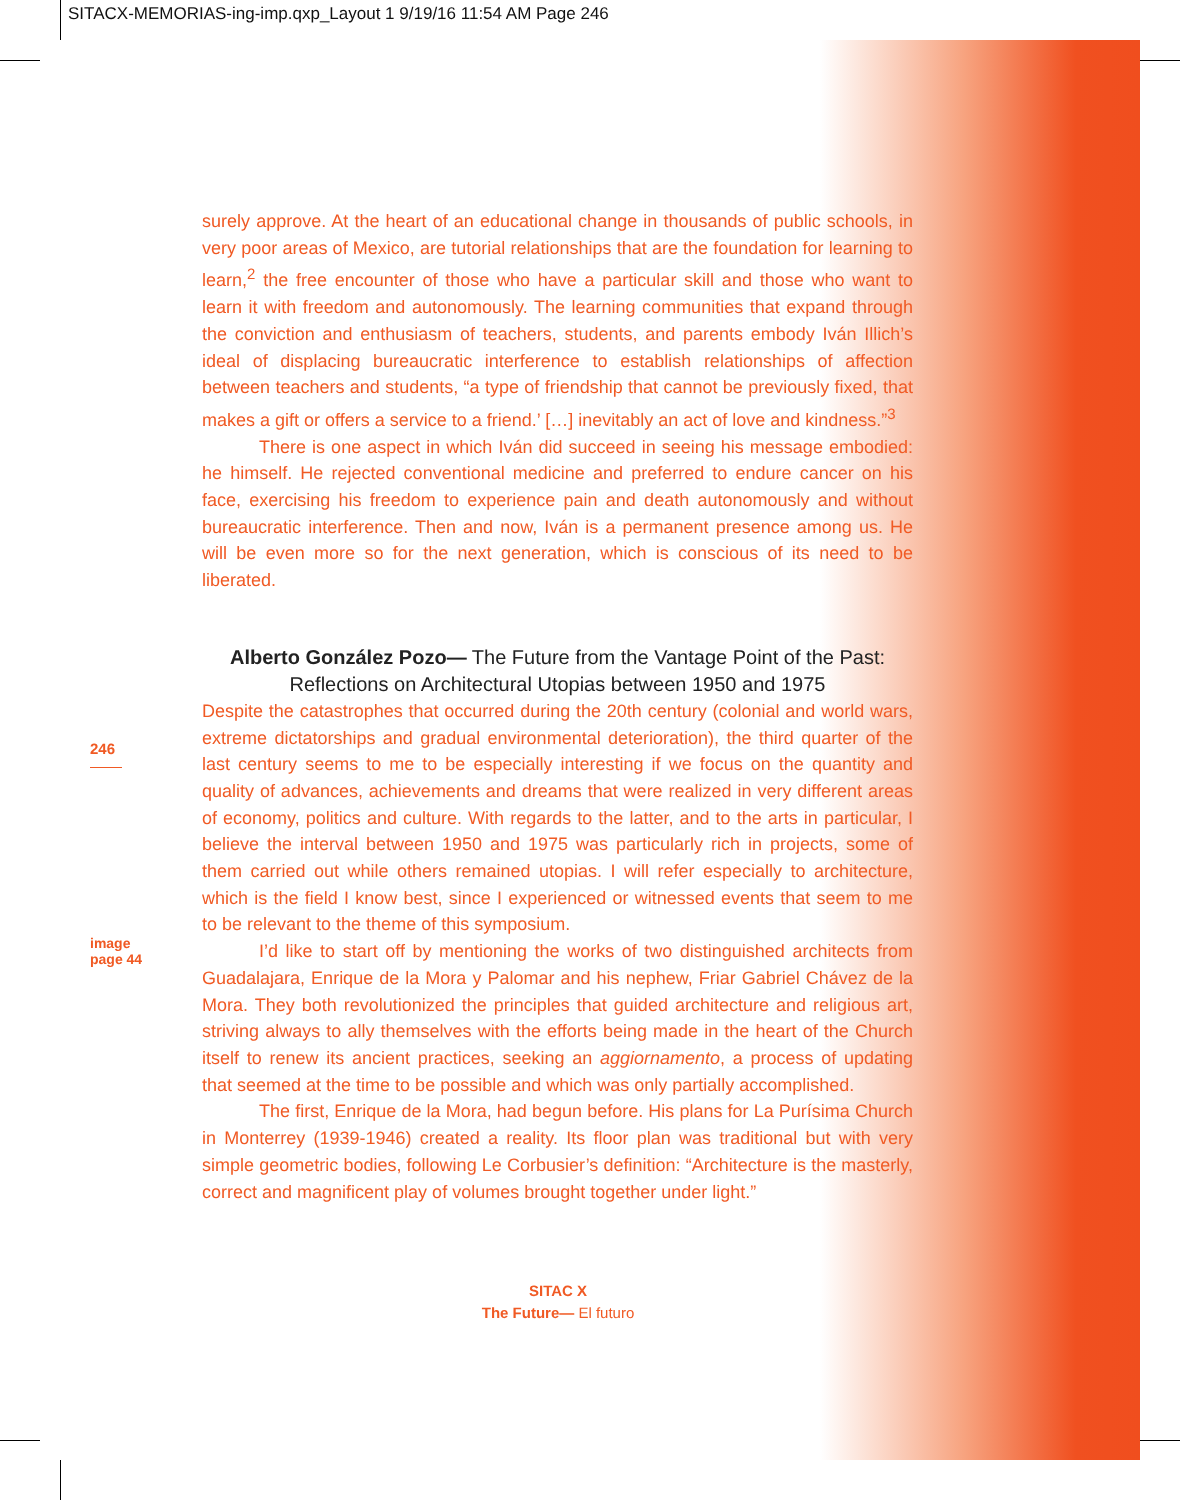SITACX-MEMORIAS-ing-imp.qxp_Layout 1 9/19/16 11:54 AM Page 246
246
image
page 44
surely approve. At the heart of an educational change in thousands of public schools, in very poor areas of Mexico, are tutorial relationships that are the foundation for learning to learn,<sup>2</sup> the free encounter of those who have a particular skill and those who want to learn it with freedom and autonomously. The learning communities that expand through the conviction and enthusiasm of teachers, students, and parents embody Iván Illich’s ideal of displacing bureaucratic interference to establish relationships of affection between teachers and students, “a type of friendship that cannot be previously fixed, that makes a gift or offers a service to a friend.’ […] inevitably an act of love and kindness.”<sup>3</sup>
There is one aspect in which Iván did succeed in seeing his message embodied: he himself. He rejected conventional medicine and preferred to endure cancer on his face, exercising his freedom to experience pain and death autonomously and without bureaucratic interference. Then and now, Iván is a permanent presence among us. He will be even more so for the next generation, which is conscious of its need to be liberated.
Alberto González Pozo— The Future from the Vantage Point of the Past: Reflections on Architectural Utopias between 1950 and 1975
Despite the catastrophes that occurred during the 20th century (colonial and world wars, extreme dictatorships and gradual environmental deterioration), the third quarter of the last century seems to me to be especially interesting if we focus on the quantity and quality of advances, achievements and dreams that were realized in very different areas of economy, politics and culture. With regards to the latter, and to the arts in particular, I believe the interval between 1950 and 1975 was particularly rich in projects, some of them carried out while others remained utopias. I will refer especially to architecture, which is the field I know best, since I experienced or witnessed events that seem to me to be relevant to the theme of this symposium.
I’d like to start off by mentioning the works of two distinguished architects from Guadalajara, Enrique de la Mora y Palomar and his nephew, Friar Gabriel Chávez de la Mora. They both revolutionized the principles that guided architecture and religious art, striving always to ally themselves with the efforts being made in the heart of the Church itself to renew its ancient practices, seeking an aggiornamento, a process of updating that seemed at the time to be possible and which was only partially accomplished.
The first, Enrique de la Mora, had begun before. His plans for La Purísima Church in Monterrey (1939-1946) created a reality. Its floor plan was traditional but with very simple geometric bodies, following Le Corbusier’s definition: “Architecture is the masterly, correct and magnificent play of volumes brought together under light.”
SITAC X
The Future— El futuro